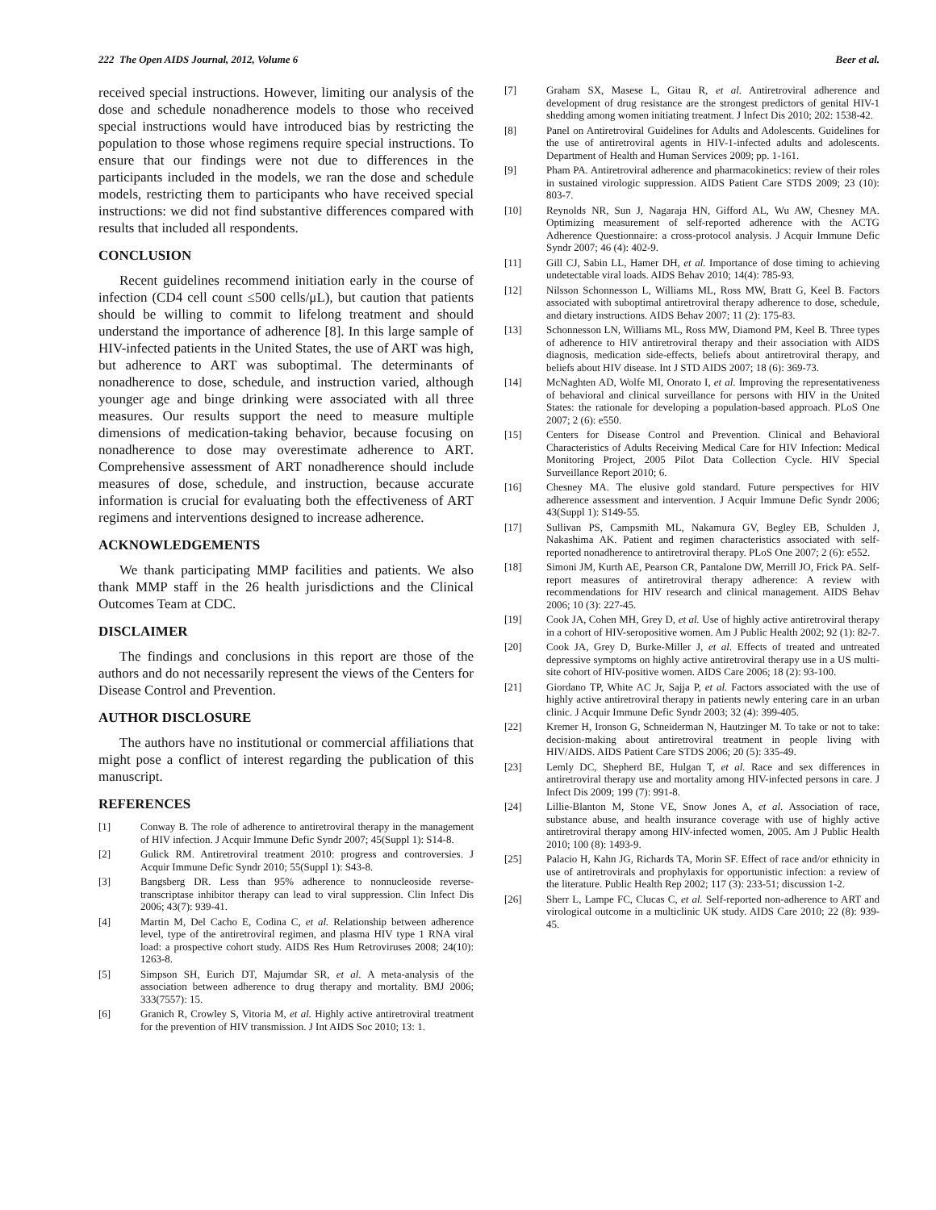222 The Open AIDS Journal, 2012, Volume 6 Beer et al.
received special instructions. However, limiting our analysis of the dose and schedule nonadherence models to those who received special instructions would have introduced bias by restricting the population to those whose regimens require special instructions. To ensure that our findings were not due to differences in the participants included in the models, we ran the dose and schedule models, restricting them to participants who have received special instructions: we did not find substantive differences compared with results that included all respondents.
CONCLUSION
Recent guidelines recommend initiation early in the course of infection (CD4 cell count ≤500 cells/μL), but caution that patients should be willing to commit to lifelong treatment and should understand the importance of adherence [8]. In this large sample of HIV-infected patients in the United States, the use of ART was high, but adherence to ART was suboptimal. The determinants of nonadherence to dose, schedule, and instruction varied, although younger age and binge drinking were associated with all three measures. Our results support the need to measure multiple dimensions of medication-taking behavior, because focusing on nonadherence to dose may overestimate adherence to ART. Comprehensive assessment of ART nonadherence should include measures of dose, schedule, and instruction, because accurate information is crucial for evaluating both the effectiveness of ART regimens and interventions designed to increase adherence.
ACKNOWLEDGEMENTS
We thank participating MMP facilities and patients. We also thank MMP staff in the 26 health jurisdictions and the Clinical Outcomes Team at CDC.
DISCLAIMER
The findings and conclusions in this report are those of the authors and do not necessarily represent the views of the Centers for Disease Control and Prevention.
AUTHOR DISCLOSURE
The authors have no institutional or commercial affiliations that might pose a conflict of interest regarding the publication of this manuscript.
REFERENCES
[1] Conway B. The role of adherence to antiretroviral therapy in the management of HIV infection. J Acquir Immune Defic Syndr 2007; 45(Suppl 1): S14-8.
[2] Gulick RM. Antiretroviral treatment 2010: progress and controversies. J Acquir Immune Defic Syndr 2010; 55(Suppl 1): S43-8.
[3] Bangsberg DR. Less than 95% adherence to nonnucleoside reverse-transcriptase inhibitor therapy can lead to viral suppression. Clin Infect Dis 2006; 43(7): 939-41.
[4] Martin M, Del Cacho E, Codina C, et al. Relationship between adherence level, type of the antiretroviral regimen, and plasma HIV type 1 RNA viral load: a prospective cohort study. AIDS Res Hum Retroviruses 2008; 24(10): 1263-8.
[5] Simpson SH, Eurich DT, Majumdar SR, et al. A meta-analysis of the association between adherence to drug therapy and mortality. BMJ 2006; 333(7557): 15.
[6] Granich R, Crowley S, Vitoria M, et al. Highly active antiretroviral treatment for the prevention of HIV transmission. J Int AIDS Soc 2010; 13: 1.
[7] Graham SX, Masese L, Gitau R, et al. Antiretroviral adherence and development of drug resistance are the strongest predictors of genital HIV-1 shedding among women initiating treatment. J Infect Dis 2010; 202: 1538-42.
[8] Panel on Antiretroviral Guidelines for Adults and Adolescents. Guidelines for the use of antiretroviral agents in HIV-1-infected adults and adolescents. Department of Health and Human Services 2009; pp. 1-161.
[9] Pham PA. Antiretroviral adherence and pharmacokinetics: review of their roles in sustained virologic suppression. AIDS Patient Care STDS 2009; 23 (10): 803-7.
[10] Reynolds NR, Sun J, Nagaraja HN, Gifford AL, Wu AW, Chesney MA. Optimizing measurement of self-reported adherence with the ACTG Adherence Questionnaire: a cross-protocol analysis. J Acquir Immune Defic Syndr 2007; 46 (4): 402-9.
[11] Gill CJ, Sabin LL, Hamer DH, et al. Importance of dose timing to achieving undetectable viral loads. AIDS Behav 2010; 14(4): 785-93.
[12] Nilsson Schonnesson L, Williams ML, Ross MW, Bratt G, Keel B. Factors associated with suboptimal antiretroviral therapy adherence to dose, schedule, and dietary instructions. AIDS Behav 2007; 11 (2): 175-83.
[13] Schonnesson LN, Williams ML, Ross MW, Diamond PM, Keel B. Three types of adherence to HIV antiretroviral therapy and their association with AIDS diagnosis, medication side-effects, beliefs about antiretroviral therapy, and beliefs about HIV disease. Int J STD AIDS 2007; 18 (6): 369-73.
[14] McNaghten AD, Wolfe MI, Onorato I, et al. Improving the representativeness of behavioral and clinical surveillance for persons with HIV in the United States: the rationale for developing a population-based approach. PLoS One 2007; 2 (6): e550.
[15] Centers for Disease Control and Prevention. Clinical and Behavioral Characteristics of Adults Receiving Medical Care for HIV Infection: Medical Monitoring Project, 2005 Pilot Data Collection Cycle. HIV Special Surveillance Report 2010; 6.
[16] Chesney MA. The elusive gold standard. Future perspectives for HIV adherence assessment and intervention. J Acquir Immune Defic Syndr 2006; 43(Suppl 1): S149-55.
[17] Sullivan PS, Campsmith ML, Nakamura GV, Begley EB, Schulden J, Nakashima AK. Patient and regimen characteristics associated with self-reported nonadherence to antiretroviral therapy. PLoS One 2007; 2 (6): e552.
[18] Simoni JM, Kurth AE, Pearson CR, Pantalone DW, Merrill JO, Frick PA. Self-report measures of antiretroviral therapy adherence: A review with recommendations for HIV research and clinical management. AIDS Behav 2006; 10 (3): 227-45.
[19] Cook JA, Cohen MH, Grey D, et al. Use of highly active antiretroviral therapy in a cohort of HIV-seropositive women. Am J Public Health 2002; 92 (1): 82-7.
[20] Cook JA, Grey D, Burke-Miller J, et al. Effects of treated and untreated depressive symptoms on highly active antiretroviral therapy use in a US multi-site cohort of HIV-positive women. AIDS Care 2006; 18 (2): 93-100.
[21] Giordano TP, White AC Jr, Sajja P, et al. Factors associated with the use of highly active antiretroviral therapy in patients newly entering care in an urban clinic. J Acquir Immune Defic Syndr 2003; 32 (4): 399-405.
[22] Kremer H, Ironson G, Schneiderman N, Hautzinger M. To take or not to take: decision-making about antiretroviral treatment in people living with HIV/AIDS. AIDS Patient Care STDS 2006; 20 (5): 335-49.
[23] Lemly DC, Shepherd BE, Hulgan T, et al. Race and sex differences in antiretroviral therapy use and mortality among HIV-infected persons in care. J Infect Dis 2009; 199 (7): 991-8.
[24] Lillie-Blanton M, Stone VE, Snow Jones A, et al. Association of race, substance abuse, and health insurance coverage with use of highly active antiretroviral therapy among HIV-infected women, 2005. Am J Public Health 2010; 100 (8): 1493-9.
[25] Palacio H, Kahn JG, Richards TA, Morin SF. Effect of race and/or ethnicity in use of antiretrovirals and prophylaxis for opportunistic infection: a review of the literature. Public Health Rep 2002; 117 (3): 233-51; discussion 1-2.
[26] Sherr L, Lampe FC, Clucas C, et al. Self-reported non-adherence to ART and virological outcome in a multiclinic UK study. AIDS Care 2010; 22 (8): 939-45.